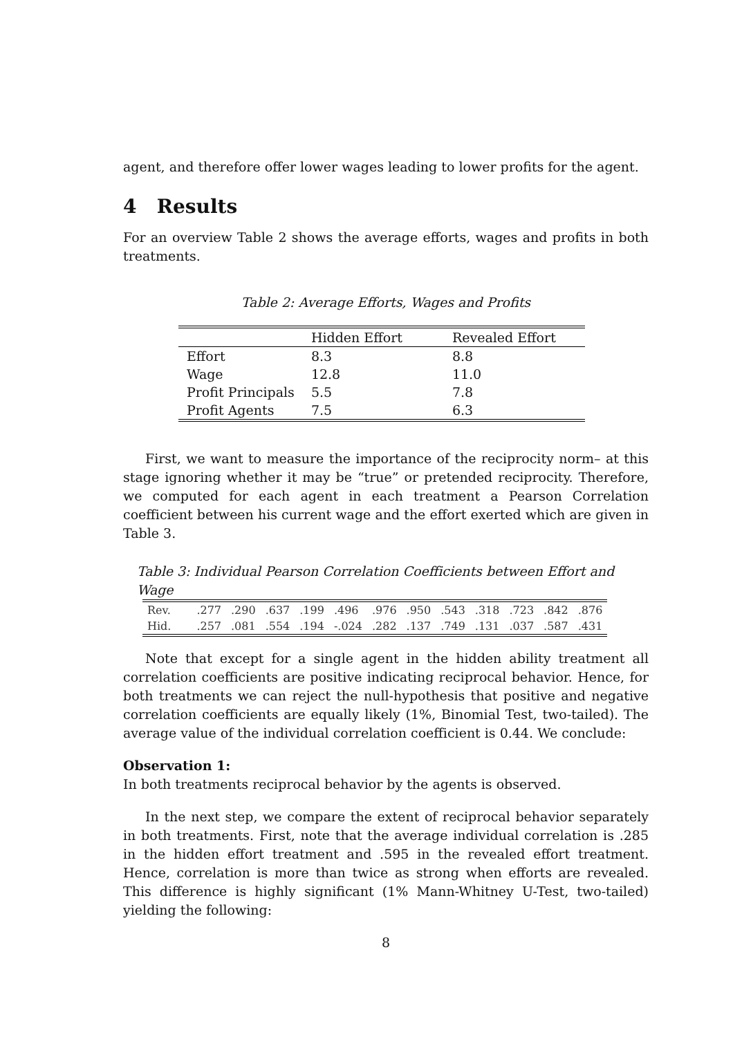agent, and therefore offer lower wages leading to lower profits for the agent.
4 Results
For an overview Table 2 shows the average efforts, wages and profits in both treatments.
Table 2: Average Efforts, Wages and Profits
| | Hidden Effort | Revealed Effort |
| --- | --- | --- |
| Effort | 8.3 | 8.8 |
| Wage | 12.8 | 11.0 |
| Profit Principals | 5.5 | 7.8 |
| Profit Agents | 7.5 | 6.3 |
First, we want to measure the importance of the reciprocity norm– at this stage ignoring whether it may be “true” or pretended reciprocity. Therefore, we computed for each agent in each treatment a Pearson Correlation coefficient between his current wage and the effort exerted which are given in Table 3.
Table 3: Individual Pearson Correlation Coefficients between Effort and Wage
| Rev. | .277 | .290 | .637 | .199 | .496 | .976 | .950 | .543 | .318 | .723 | .842 | .876 |
| Hid. | .257 | .081 | .554 | .194 | -.024 | .282 | .137 | .749 | .131 | .037 | .587 | .431 |
Note that except for a single agent in the hidden ability treatment all correlation coefficients are positive indicating reciprocal behavior. Hence, for both treatments we can reject the null-hypothesis that positive and negative correlation coefficients are equally likely (1%, Binomial Test, two-tailed). The average value of the individual correlation coefficient is 0.44. We conclude:
Observation 1:
In both treatments reciprocal behavior by the agents is observed.
In the next step, we compare the extent of reciprocal behavior separately in both treatments. First, note that the average individual correlation is .285 in the hidden effort treatment and .595 in the revealed effort treatment. Hence, correlation is more than twice as strong when efforts are revealed. This difference is highly significant (1% Mann-Whitney U-Test, two-tailed) yielding the following:
8